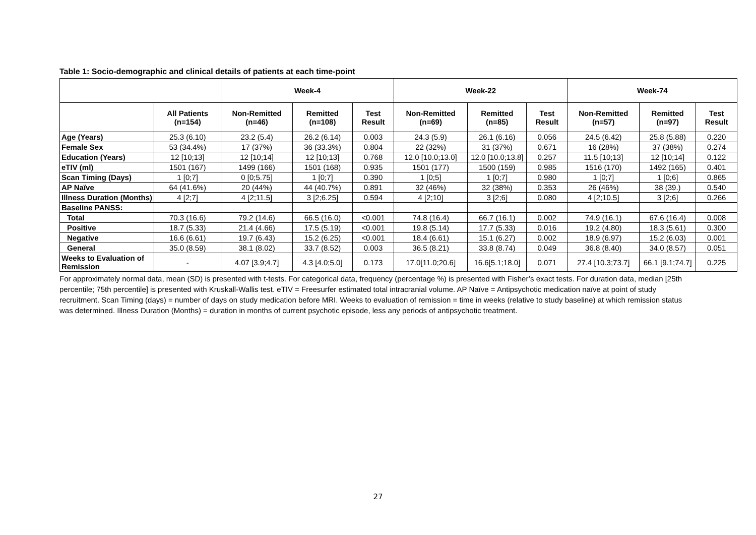Table 1: Socio-demographic and clinical details of patients at each time-point
| | | Week-4 | | | Week-22 | | | Week-74 | | |
| --- | --- | --- | --- | --- | --- | --- | --- | --- | --- | --- |
| | All Patients (n=154) | Non-Remitted (n=46) | Remitted (n=108) | Test Result | Non-Remitted (n=69) | Remitted (n=85) | Test Result | Non-Remitted (n=57) | Remitted (n=97) | Test Result |
| Age (Years) | 25.3 (6.10) | 23.2 (5.4) | 26.2 (6.14) | 0.003 | 24.3 (5.9) | 26.1 (6.16) | 0.056 | 24.5 (6.42) | 25.8 (5.88) | 0.220 |
| Female Sex | 53 (34.4%) | 17 (37%) | 36 (33.3%) | 0.804 | 22 (32%) | 31 (37%) | 0.671 | 16 (28%) | 37 (38%) | 0.274 |
| Education (Years) | 12 [10;13] | 12 [10;14] | 12 [10;13] | 0.768 | 12.0 [10.0;13.0] | 12.0 [10.0;13.8] | 0.257 | 11.5 [10;13] | 12 [10;14] | 0.122 |
| eTIV (ml) | 1501 (167) | 1499 (166) | 1501 (168) | 0.935 | 1501 (177) | 1500 (159) | 0.985 | 1516 (170) | 1492 (165) | 0.401 |
| Scan Timing (Days) | 1 [0;7] | 0 [0;5.75] | 1 [0;7] | 0.390 | 1 [0;5] | 1 [0;7] | 0.980 | 1 [0;7] | 1 [0;6] | 0.865 |
| AP Naïve | 64 (41.6%) | 20 (44%) | 44 (40.7%) | 0.891 | 32 (46%) | 32 (38%) | 0.353 | 26 (46%) | 38 (39.) | 0.540 |
| Illness Duration (Months) | 4 [2;7] | 4 [2;11.5] | 3 [2;6.25] | 0.594 | 4 [2;10] | 3 [2;6] | 0.080 | 4 [2;10.5] | 3 [2;6] | 0.266 |
| Baseline PANSS: | | | | | | | | | | |
| Total | 70.3 (16.6) | 79.2 (14.6) | 66.5 (16.0) | <0.001 | 74.8 (16.4) | 66.7 (16.1) | 0.002 | 74.9 (16.1) | 67.6 (16.4) | 0.008 |
| Positive | 18.7 (5.33) | 21.4 (4.66) | 17.5 (5.19) | <0.001 | 19.8 (5.14) | 17.7 (5.33) | 0.016 | 19.2 (4.80) | 18.3 (5.61) | 0.300 |
| Negative | 16.6 (6.61) | 19.7 (6.43) | 15.2 (6.25) | <0.001 | 18.4 (6.61) | 15.1 (6.27) | 0.002 | 18.9 (6.97) | 15.2 (6.03) | 0.001 |
| General | 35.0 (8.59) | 38.1 (8.02) | 33.7 (8.52) | 0.003 | 36.5 (8.21) | 33.8 (8.74) | 0.049 | 36.8 (8.40) | 34.0 (8.57) | 0.051 |
| Weeks to Evaluation of Remission | - | 4.07 [3.9;4.7] | 4.3 [4.0;5.0] | 0.173 | 17.0[11.0;20.6] | 16.6[5.1;18.0] | 0.071 | 27.4 [10.3;73.7] | 66.1 [9.1;74.7] | 0.225 |
For approximately normal data, mean (SD) is presented with t-tests. For categorical data, frequency (percentage %) is presented with Fisher’s exact tests. For duration data, median [25th percentile; 75th percentile] is presented with Kruskall-Wallis test. eTIV = Freesurfer estimated total intracranial volume. AP Naïve = Antipsychotic medication naïve at point of study recruitment. Scan Timing (days) = number of days on study medication before MRI. Weeks to evaluation of remission = time in weeks (relative to study baseline) at which remission status was determined. Illness Duration (Months) = duration in months of current psychotic episode, less any periods of antipsychotic treatment.
27